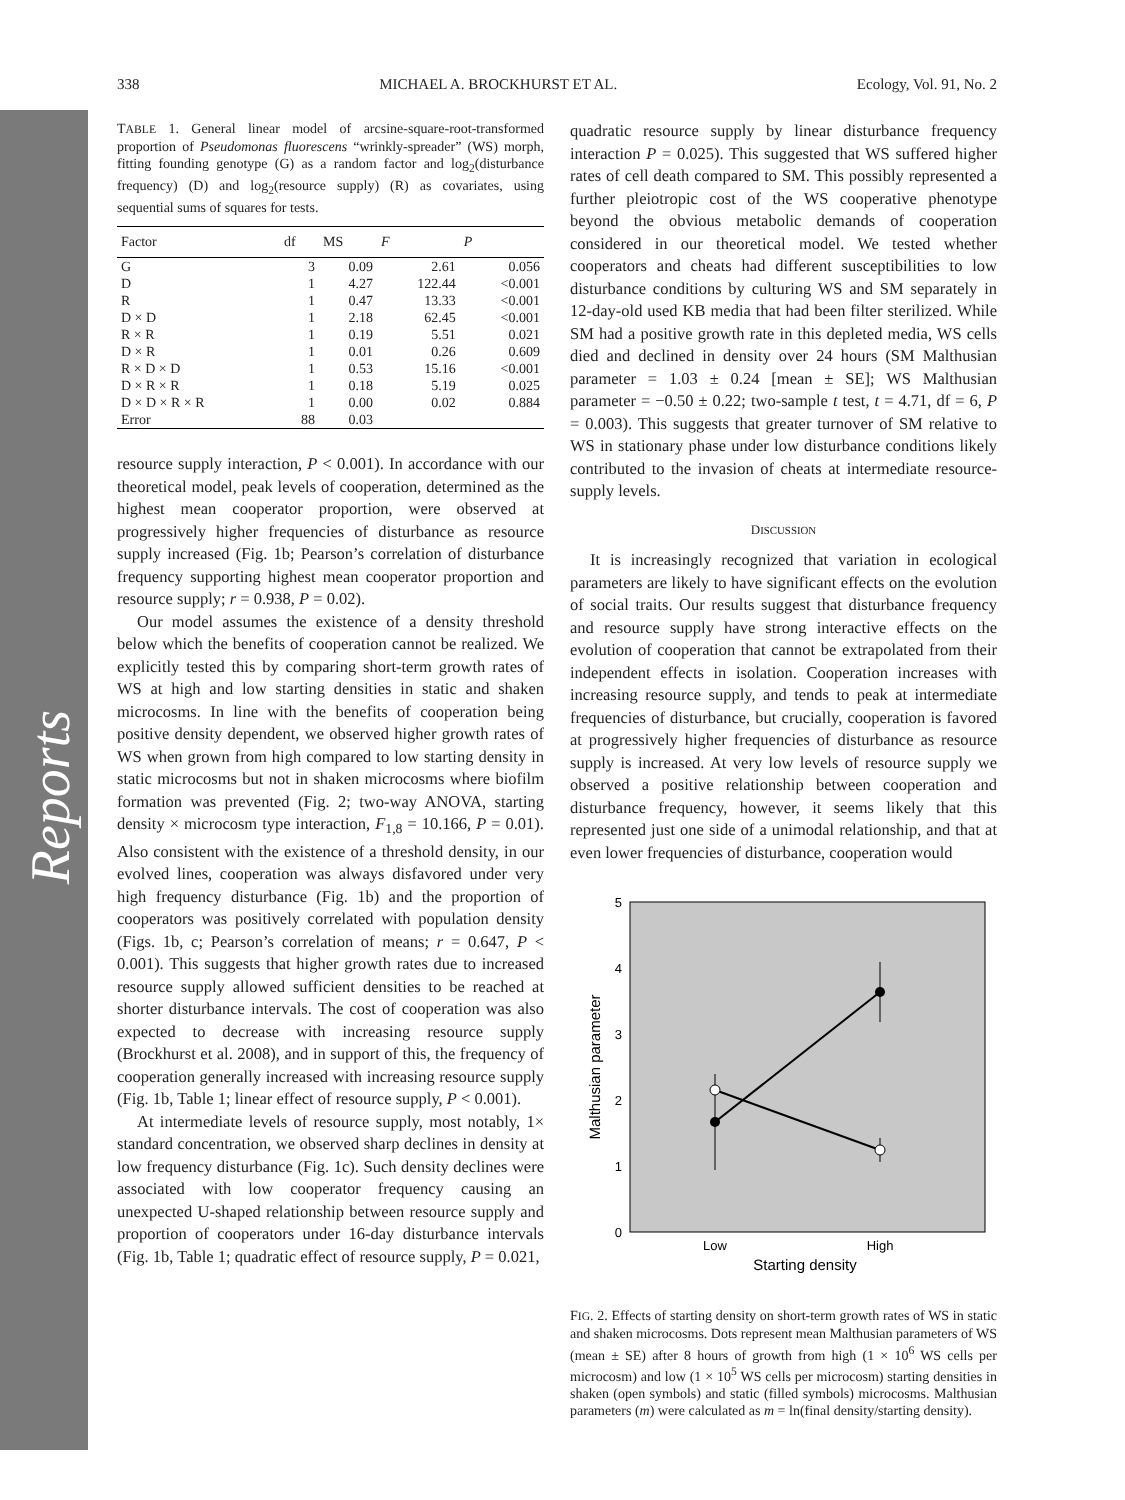Reports
338 MICHAEL A. BROCKHURST ET AL. Ecology, Vol. 91, No. 2
TABLE 1. General linear model of arcsine-square-root-transformed proportion of Pseudomonas fluorescens “wrinkly-spreader” (WS) morph, fitting founding genotype (G) as a random factor and log<sub>2</sub>(disturbance frequency) (D) and log<sub>2</sub>(resource supply) (R) as covariates, using sequential sums of squares for tests.
| Factor | df | MS | F | P |
| --- | --- | --- | --- | --- |
| G | 3 | 0.09 | 2.61 | 0.056 |
| D | 1 | 4.27 | 122.44 | <0.001 |
| R | 1 | 0.47 | 13.33 | <0.001 |
| D × D | 1 | 2.18 | 62.45 | <0.001 |
| R × R | 1 | 0.19 | 5.51 | 0.021 |
| D × R | 1 | 0.01 | 0.26 | 0.609 |
| R × D × D | 1 | 0.53 | 15.16 | <0.001 |
| D × R × R | 1 | 0.18 | 5.19 | 0.025 |
| D × D × R × R | 1 | 0.00 | 0.02 | 0.884 |
| Error | 88 | 0.03 | | |
resource supply interaction, P < 0.001). In accordance with our theoretical model, peak levels of cooperation, determined as the highest mean cooperator proportion, were observed at progressively higher frequencies of disturbance as resource supply increased (Fig. 1b; Pearson’s correlation of disturbance frequency supporting highest mean cooperator proportion and resource supply; r = 0.938, P = 0.02).
Our model assumes the existence of a density threshold below which the benefits of cooperation cannot be realized. We explicitly tested this by comparing short-term growth rates of WS at high and low starting densities in static and shaken microcosms. In line with the benefits of cooperation being positive density dependent, we observed higher growth rates of WS when grown from high compared to low starting density in static microcosms but not in shaken microcosms where biofilm formation was prevented (Fig. 2; two-way ANOVA, starting density × microcosm type interaction, F<sub>1,8</sub> = 10.166, P = 0.01). Also consistent with the existence of a threshold density, in our evolved lines, cooperation was always disfavored under very high frequency disturbance (Fig. 1b) and the proportion of cooperators was positively correlated with population density (Figs. 1b, c; Pearson’s correlation of means; r = 0.647, P < 0.001). This suggests that higher growth rates due to increased resource supply allowed sufficient densities to be reached at shorter disturbance intervals. The cost of cooperation was also expected to decrease with increasing resource supply (Brockhurst et al. 2008), and in support of this, the frequency of cooperation generally increased with increasing resource supply (Fig. 1b, Table 1; linear effect of resource supply, P < 0.001).
At intermediate levels of resource supply, most notably, 1× standard concentration, we observed sharp declines in density at low frequency disturbance (Fig. 1c). Such density declines were associated with low cooperator frequency causing an unexpected U-shaped relationship between resource supply and proportion of cooperators under 16-day disturbance intervals (Fig. 1b, Table 1; quadratic effect of resource supply, P = 0.021,
quadratic resource supply by linear disturbance frequency interaction P = 0.025). This suggested that WS suffered higher rates of cell death compared to SM. This possibly represented a further pleiotropic cost of the WS cooperative phenotype beyond the obvious metabolic demands of cooperation considered in our theoretical model. We tested whether cooperators and cheats had different susceptibilities to low disturbance conditions by culturing WS and SM separately in 12-day-old used KB media that had been filter sterilized. While SM had a positive growth rate in this depleted media, WS cells died and declined in density over 24 hours (SM Malthusian parameter = 1.03 ± 0.24 [mean ± SE]; WS Malthusian parameter = −0.50 ± 0.22; two-sample t test, t = 4.71, df = 6, P = 0.003). This suggests that greater turnover of SM relative to WS in stationary phase under low disturbance conditions likely contributed to the invasion of cheats at intermediate resource-supply levels.
DISCUSSION
It is increasingly recognized that variation in ecological parameters are likely to have significant effects on the evolution of social traits. Our results suggest that disturbance frequency and resource supply have strong interactive effects on the evolution of cooperation that cannot be extrapolated from their independent effects in isolation. Cooperation increases with increasing resource supply, and tends to peak at intermediate frequencies of disturbance, but crucially, cooperation is favored at progressively higher frequencies of disturbance as resource supply is increased. At very low levels of resource supply we observed a positive relationship between cooperation and disturbance frequency, however, it seems likely that this represented just one side of a unimodal relationship, and that at even lower frequencies of disturbance, cooperation would
5
4
3
2
1
0
Malthusian parameter
Low
High
Starting density
FIG. 2. Effects of starting density on short-term growth rates of WS in static and shaken microcosms. Dots represent mean Malthusian parameters of WS (mean ± SE) after 8 hours of growth from high (1 × 10<sup>6</sup> WS cells per microcosm) and low (1 × 10<sup>5</sup> WS cells per microcosm) starting densities in shaken (open symbols) and static (filled symbols) microcosms. Malthusian parameters (m) were calculated as m = ln(final density/starting density).